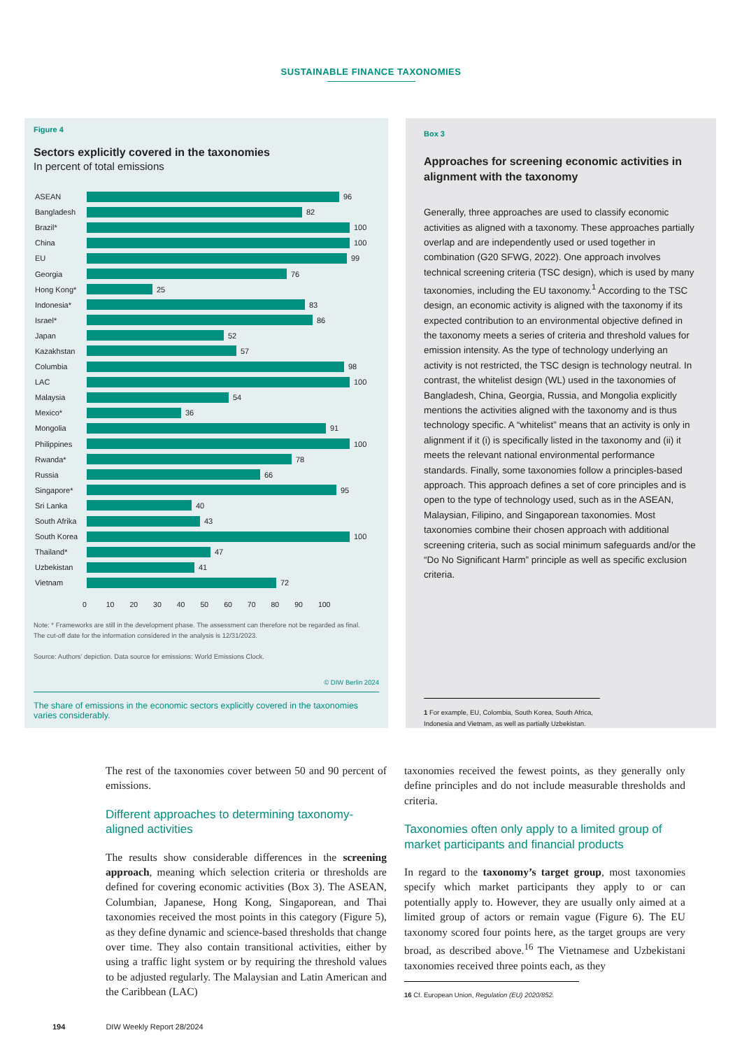SUSTAINABLE FINANCE TAXONOMIES
Figure 4
Sectors explicitly covered in the taxonomies
In percent of total emissions
ASEAN
96
Bangladesh
82
Brazil*
100
China
100
EU
99
Georgia
76
Hong Kong*
25
Indonesia*
83
Israel*
86
Japan
52
Kazakhstan
57
Columbia
98
LAC
100
Malaysia
54
Mexico*
36
Mongolia
91
Philippines
100
Rwanda*
78
Russia
66
Singapore*
95
Sri Lanka
40
South Afrika
43
South Korea
100
Thailand*
47
Uzbekistan
41
Vietnam
72
0 10 20 30 40 50 60 70 80 90 100
Note: * Frameworks are still in the development phase. The assessment can therefore not be regarded as final.
The cut-off date for the information considered in the analysis is 12/31/2023.
Source: Authors’ depiction. Data source for emissions: World Emissions Clock.
© DIW Berlin 2024
The share of emissions in the economic sectors explicitly covered in the taxonomies varies considerably.
Box 3
Approaches for screening economic activities in alignment with the taxonomy
Generally, three approaches are used to classify economic activities as aligned with a taxonomy. These approaches partially overlap and are independently used or used together in combination (G20 SFWG, 2022). One approach involves technical screening criteria (TSC design), which is used by many taxonomies, including the EU taxonomy.<sup>1</sup> According to the TSC design, an economic activity is aligned with the taxonomy if its expected contribution to an environmental objective defined in the taxonomy meets a series of criteria and threshold values for emission intensity. As the type of technology underlying an activity is not restricted, the TSC design is technology neutral. In contrast, the whitelist design (WL) used in the taxonomies of Bangladesh, China, Georgia, Russia, and Mongolia explicitly mentions the activities aligned with the taxonomy and is thus technology specific. A “whitelist” means that an activity is only in alignment if it (i) is specifically listed in the taxonomy and (ii) it meets the relevant national environmental performance standards. Finally, some taxonomies follow a principles-based approach. This approach defines a set of core principles and is open to the type of technology used, such as in the ASEAN, Malaysian, Filipino, and Singaporean taxonomies. Most taxonomies combine their chosen approach with additional screening criteria, such as social minimum safeguards and/or the “Do No Significant Harm” principle as well as specific exclusion criteria.
1 For example, EU, Colombia, South Korea, South Africa, Indonesia and Vietnam, as well as partially Uzbekistan.
The rest of the taxonomies cover between 50 and 90 percent of emissions.
Different approaches to determining taxonomy-aligned activities
The results show considerable differences in the screening approach, meaning which selection criteria or thresholds are defined for covering economic activities (Box 3). The ASEAN, Columbian, Japanese, Hong Kong, Singaporean, and Thai taxonomies received the most points in this category (Figure 5), as they define dynamic and science-based thresholds that change over time. They also contain transitional activities, either by using a traffic light system or by requiring the threshold values to be adjusted regularly. The Malaysian and Latin American and the Caribbean (LAC)
taxonomies received the fewest points, as they generally only define principles and do not include measurable thresholds and criteria.
Taxonomies often only apply to a limited group of market participants and financial products
In regard to the taxonomy’s target group, most taxonomies specify which market participants they apply to or can potentially apply to. However, they are usually only aimed at a limited group of actors or remain vague (Figure 6). The EU taxonomy scored four points here, as the target groups are very broad, as described above.<sup>16</sup> The Vietnamese and Uzbekistani taxonomies received three points each, as they
16 Cf. European Union, Regulation (EU) 2020/852.
194 DIW Weekly Report 28/2024